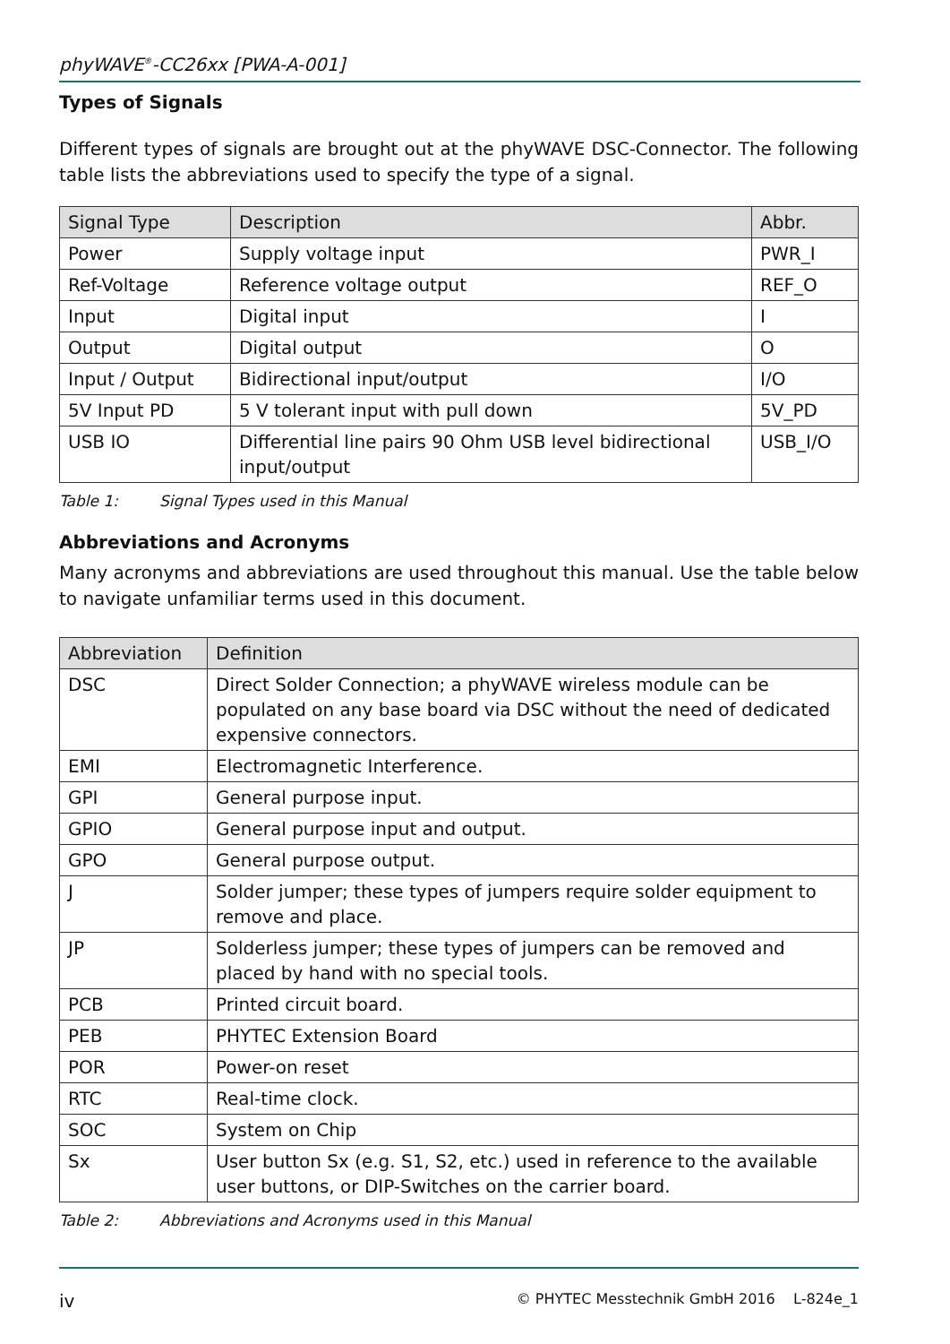phyWAVE<sup>®</sup>-CC26xx [PWA-A-001]
Types of Signals
Different types of signals are brought out at the phyWAVE DSC-Connector. The following table lists the abbreviations used to specify the type of a signal.
| Signal Type | Description | Abbr. |
| --- | --- | --- |
| Power | Supply voltage input | PWR_I |
| Ref-Voltage | Reference voltage output | REF_O |
| Input | Digital input | I |
| Output | Digital output | O |
| Input / Output | Bidirectional input/output | I/O |
| 5V Input PD | 5 V tolerant input with pull down | 5V_PD |
| USB IO | Differential line pairs 90 Ohm USB level bidirectional input/output | USB_I/O |
Table 1: Signal Types used in this Manual
Abbreviations and Acronyms
Many acronyms and abbreviations are used throughout this manual. Use the table below to navigate unfamiliar terms used in this document.
| Abbreviation | Definition |
| --- | --- |
| DSC | Direct Solder Connection; a phyWAVE wireless module can be populated on any base board via DSC without the need of dedicated expensive connectors. |
| EMI | Electromagnetic Interference. |
| GPI | General purpose input. |
| GPIO | General purpose input and output. |
| GPO | General purpose output. |
| J | Solder jumper; these types of jumpers require solder equipment to remove and place. |
| JP | Solderless jumper; these types of jumpers can be removed and placed by hand with no special tools. |
| PCB | Printed circuit board. |
| PEB | PHYTEC Extension Board |
| POR | Power-on reset |
| RTC | Real-time clock. |
| SOC | System on Chip |
| Sx | User button Sx (e.g. S1, S2, etc.) used in reference to the available user buttons, or DIP-Switches on the carrier board. |
Table 2: Abbreviations and Acronyms used in this Manual
iv © PHYTEC Messtechnik GmbH 2016 L-824e_1